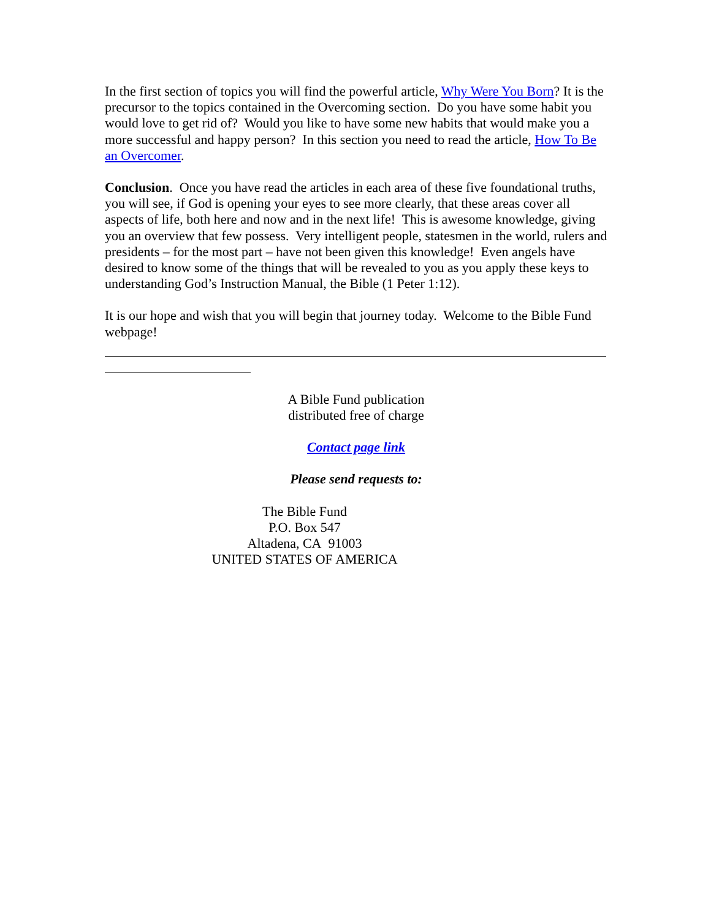In the first section of topics you will find the powerful article, Why Were You Born? It is the precursor to the topics contained in the Overcoming section. Do you have some habit you would love to get rid of? Would you like to have some new habits that would make you a more successful and happy person? In this section you need to read the article, How To Be an Overcomer.
Conclusion. Once you have read the articles in each area of these five foundational truths, you will see, if God is opening your eyes to see more clearly, that these areas cover all aspects of life, both here and now and in the next life! This is awesome knowledge, giving you an overview that few possess. Very intelligent people, statesmen in the world, rulers and presidents – for the most part – have not been given this knowledge! Even angels have desired to know some of the things that will be revealed to you as you apply these keys to understanding God’s Instruction Manual, the Bible (1 Peter 1:12).
It is our hope and wish that you will begin that journey today. Welcome to the Bible Fund webpage!
A Bible Fund publication
distributed free of charge
Contact page link
Please send requests to:
The Bible Fund
P.O. Box 547
Altadena, CA 91003
UNITED STATES OF AMERICA